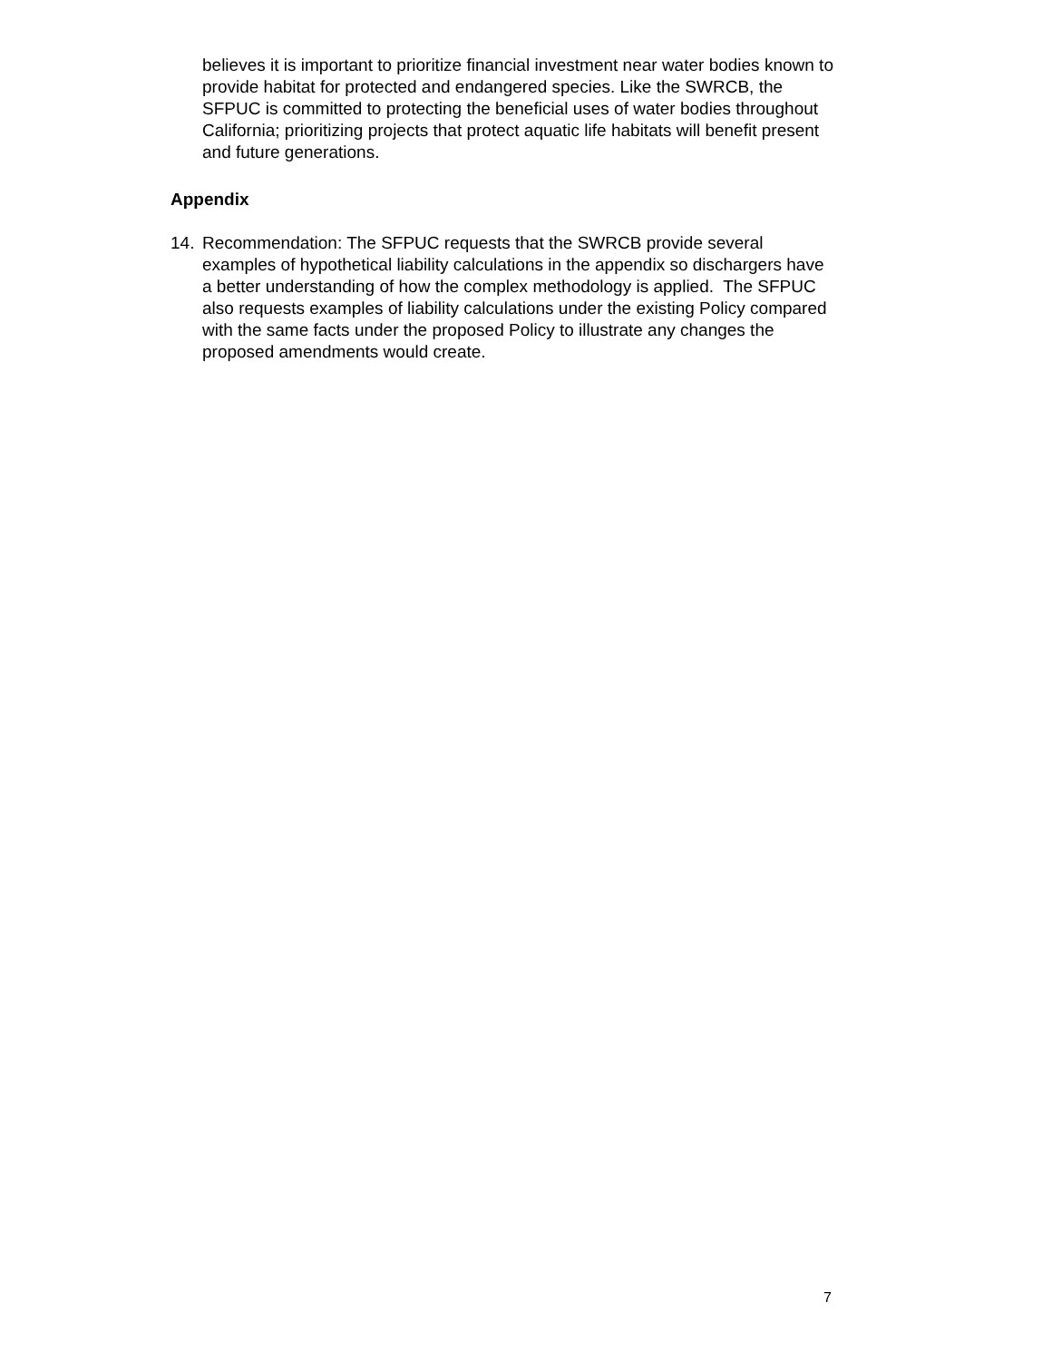believes it is important to prioritize financial investment near water bodies known to provide habitat for protected and endangered species. Like the SWRCB, the SFPUC is committed to protecting the beneficial uses of water bodies throughout California; prioritizing projects that protect aquatic life habitats will benefit present and future generations.
Appendix
14. Recommendation: The SFPUC requests that the SWRCB provide several examples of hypothetical liability calculations in the appendix so dischargers have a better understanding of how the complex methodology is applied. The SFPUC also requests examples of liability calculations under the existing Policy compared with the same facts under the proposed Policy to illustrate any changes the proposed amendments would create.
7